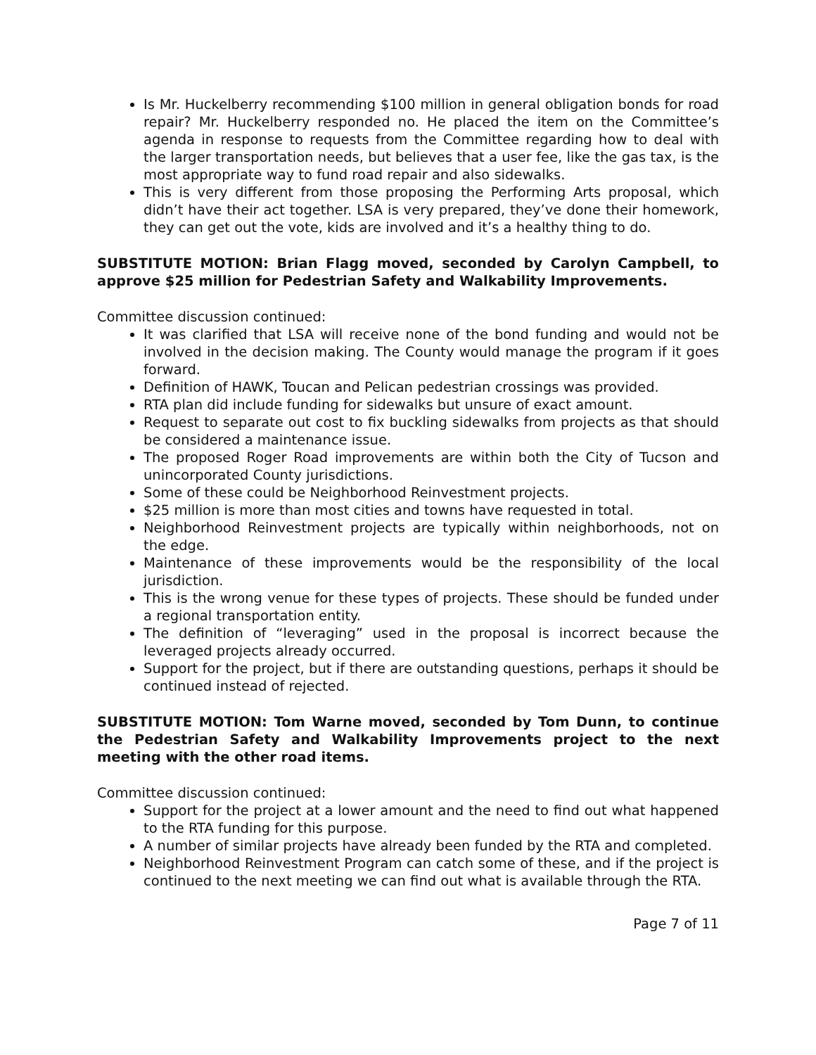Is Mr. Huckelberry recommending $100 million in general obligation bonds for road repair? Mr. Huckelberry responded no. He placed the item on the Committee’s agenda in response to requests from the Committee regarding how to deal with the larger transportation needs, but believes that a user fee, like the gas tax, is the most appropriate way to fund road repair and also sidewalks.
This is very different from those proposing the Performing Arts proposal, which didn’t have their act together. LSA is very prepared, they’ve done their homework, they can get out the vote, kids are involved and it’s a healthy thing to do.
SUBSTITUTE MOTION: Brian Flagg moved, seconded by Carolyn Campbell, to approve $25 million for Pedestrian Safety and Walkability Improvements.
Committee discussion continued:
It was clarified that LSA will receive none of the bond funding and would not be involved in the decision making. The County would manage the program if it goes forward.
Definition of HAWK, Toucan and Pelican pedestrian crossings was provided.
RTA plan did include funding for sidewalks but unsure of exact amount.
Request to separate out cost to fix buckling sidewalks from projects as that should be considered a maintenance issue.
The proposed Roger Road improvements are within both the City of Tucson and unincorporated County jurisdictions.
Some of these could be Neighborhood Reinvestment projects.
$25 million is more than most cities and towns have requested in total.
Neighborhood Reinvestment projects are typically within neighborhoods, not on the edge.
Maintenance of these improvements would be the responsibility of the local jurisdiction.
This is the wrong venue for these types of projects. These should be funded under a regional transportation entity.
The definition of “leveraging” used in the proposal is incorrect because the leveraged projects already occurred.
Support for the project, but if there are outstanding questions, perhaps it should be continued instead of rejected.
SUBSTITUTE MOTION: Tom Warne moved, seconded by Tom Dunn, to continue the Pedestrian Safety and Walkability Improvements project to the next meeting with the other road items.
Committee discussion continued:
Support for the project at a lower amount and the need to find out what happened to the RTA funding for this purpose.
A number of similar projects have already been funded by the RTA and completed.
Neighborhood Reinvestment Program can catch some of these, and if the project is continued to the next meeting we can find out what is available through the RTA.
Page 7 of 11